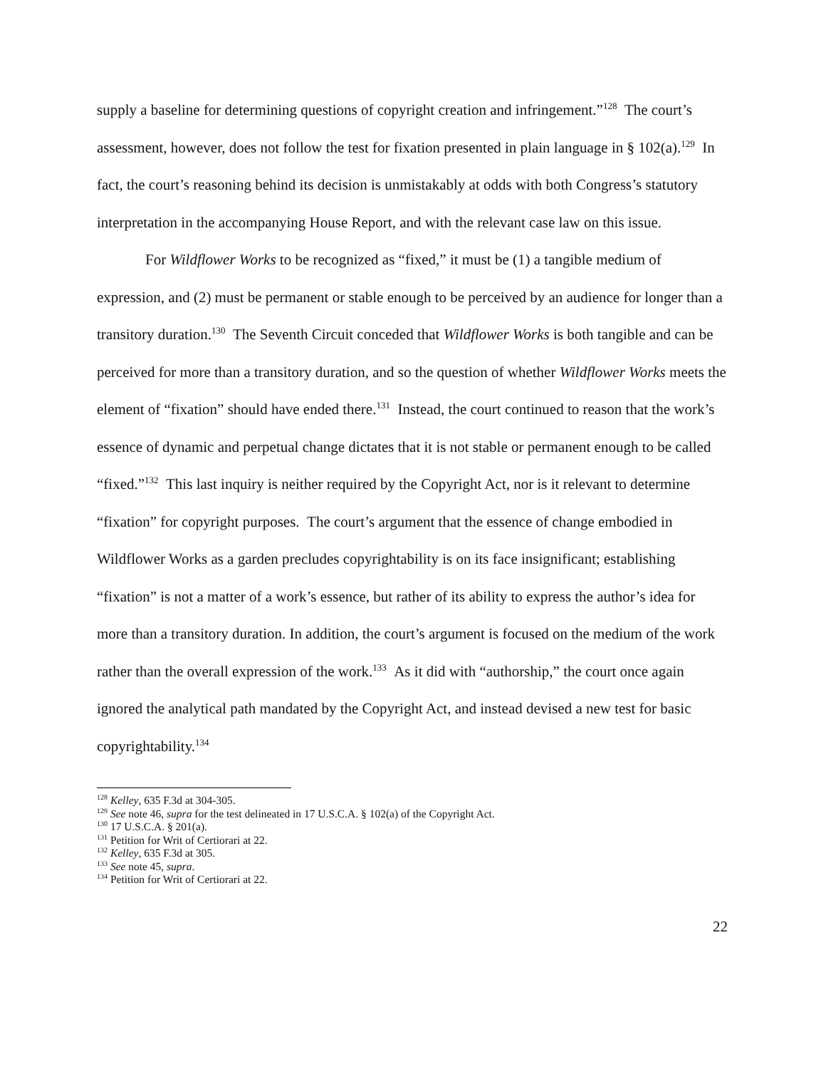supply a baseline for determining questions of copyright creation and infringement.”<sup>128</sup> The court’s assessment, however, does not follow the test for fixation presented in plain language in § 102(a).<sup>129</sup> In fact, the court’s reasoning behind its decision is unmistakably at odds with both Congress’s statutory interpretation in the accompanying House Report, and with the relevant case law on this issue.
For Wildflower Works to be recognized as “fixed,” it must be (1) a tangible medium of expression, and (2) must be permanent or stable enough to be perceived by an audience for longer than a transitory duration.<sup>130</sup> The Seventh Circuit conceded that Wildflower Works is both tangible and can be perceived for more than a transitory duration, and so the question of whether Wildflower Works meets the element of “fixation” should have ended there.<sup>131</sup> Instead, the court continued to reason that the work’s essence of dynamic and perpetual change dictates that it is not stable or permanent enough to be called “fixed.”<sup>132</sup> This last inquiry is neither required by the Copyright Act, nor is it relevant to determine “fixation” for copyright purposes. The court’s argument that the essence of change embodied in Wildflower Works as a garden precludes copyrightability is on its face insignificant; establishing “fixation” is not a matter of a work’s essence, but rather of its ability to express the author’s idea for more than a transitory duration. In addition, the court’s argument is focused on the medium of the work rather than the overall expression of the work.<sup>133</sup> As it did with “authorship,” the court once again ignored the analytical path mandated by the Copyright Act, and instead devised a new test for basic copyrightability.<sup>134</sup>
<sup>128</sup> Kelley, 635 F.3d at 304-305.
<sup>129</sup> See note 46, supra for the test delineated in 17 U.S.C.A. § 102(a) of the Copyright Act.
<sup>130</sup> 17 U.S.C.A. § 201(a).
<sup>131</sup> Petition for Writ of Certiorari at 22.
<sup>132</sup> Kelley, 635 F.3d at 305.
<sup>133</sup> See note 45, supra.
<sup>134</sup> Petition for Writ of Certiorari at 22.
22